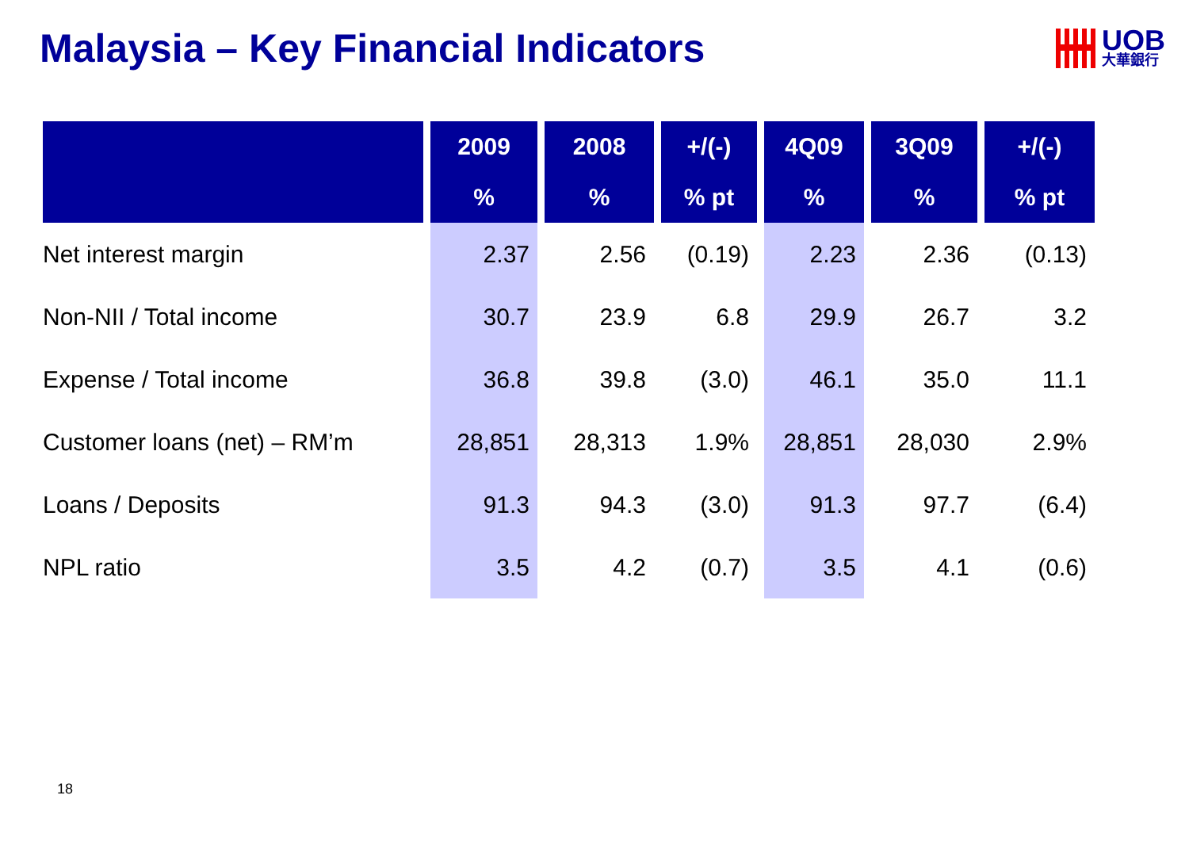Malaysia – Key Financial Indicators
UOB
大華銀行
| | 2009 | 2008 | +/(-) | 4Q09 | 3Q09 | +/(-) |
| --- | --- | --- | --- | --- | --- | --- |
| | % | % | % pt | % | % | % pt |
| Net interest margin | 2.37 | 2.56 | (0.19) | 2.23 | 2.36 | (0.13) |
| Non-NII / Total income | 30.7 | 23.9 | 6.8 | 29.9 | 26.7 | 3.2 |
| Expense / Total income | 36.8 | 39.8 | (3.0) | 46.1 | 35.0 | 11.1 |
| Customer loans (net) – RM’m | 28,851 | 28,313 | 1.9% | 28,851 | 28,030 | 2.9% |
| Loans / Deposits | 91.3 | 94.3 | (3.0) | 91.3 | 97.7 | (6.4) |
| NPL ratio | 3.5 | 4.2 | (0.7) | 3.5 | 4.1 | (0.6) |
18